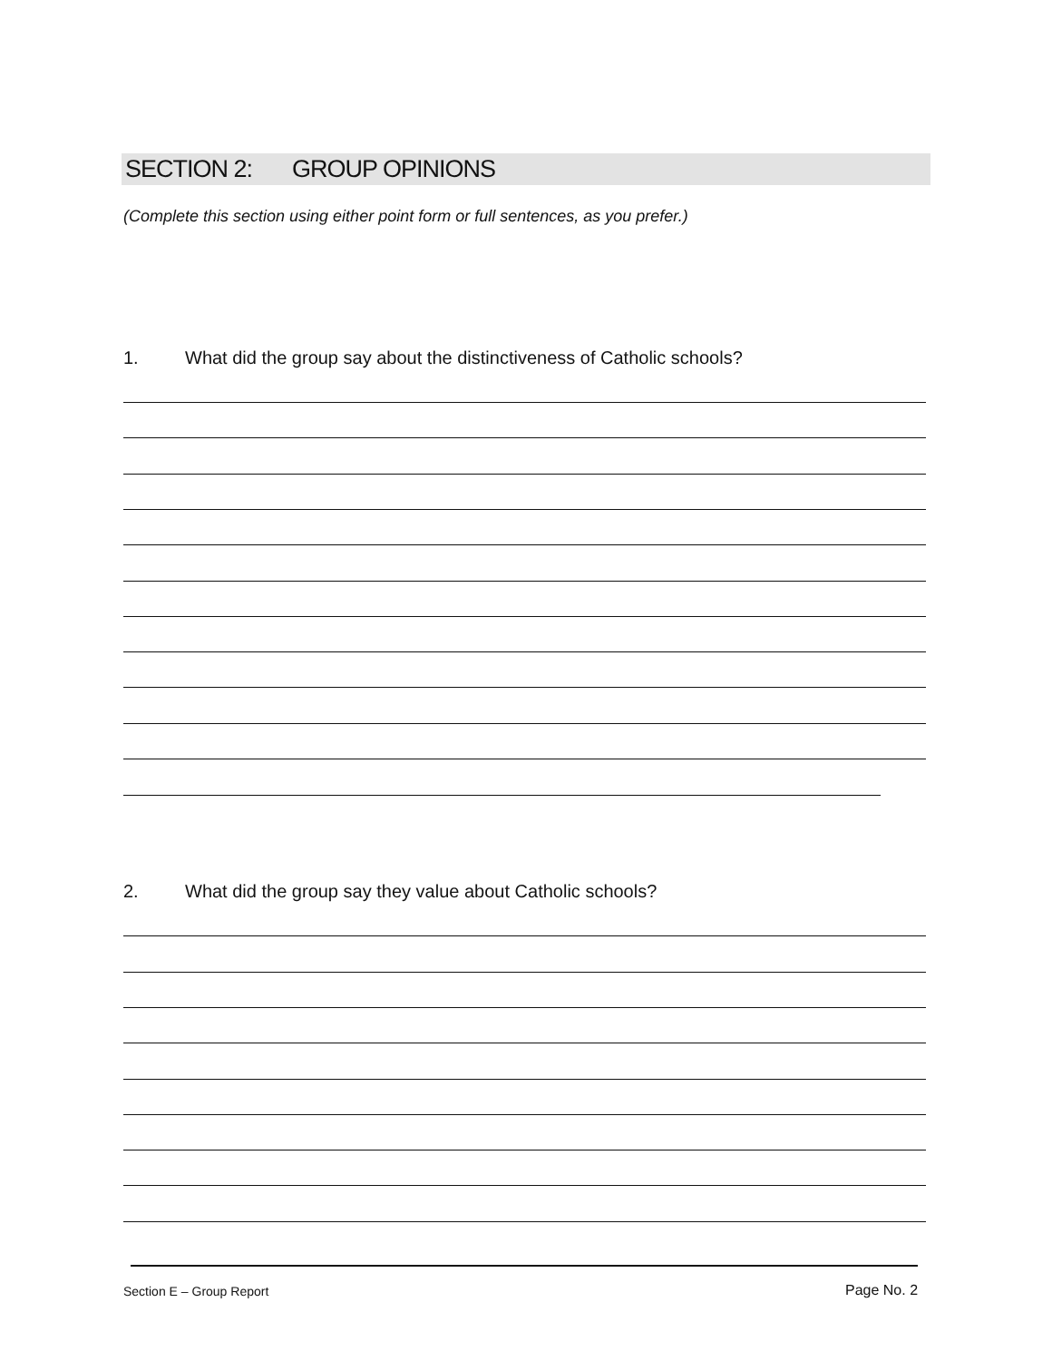SECTION 2: GROUP OPINIONS
(Complete this section using either point form or full sentences, as you prefer.)
1. What did the group say about the distinctiveness of Catholic schools?
2. What did the group say they value about Catholic schools?
Section E – Group Report Page No. 2